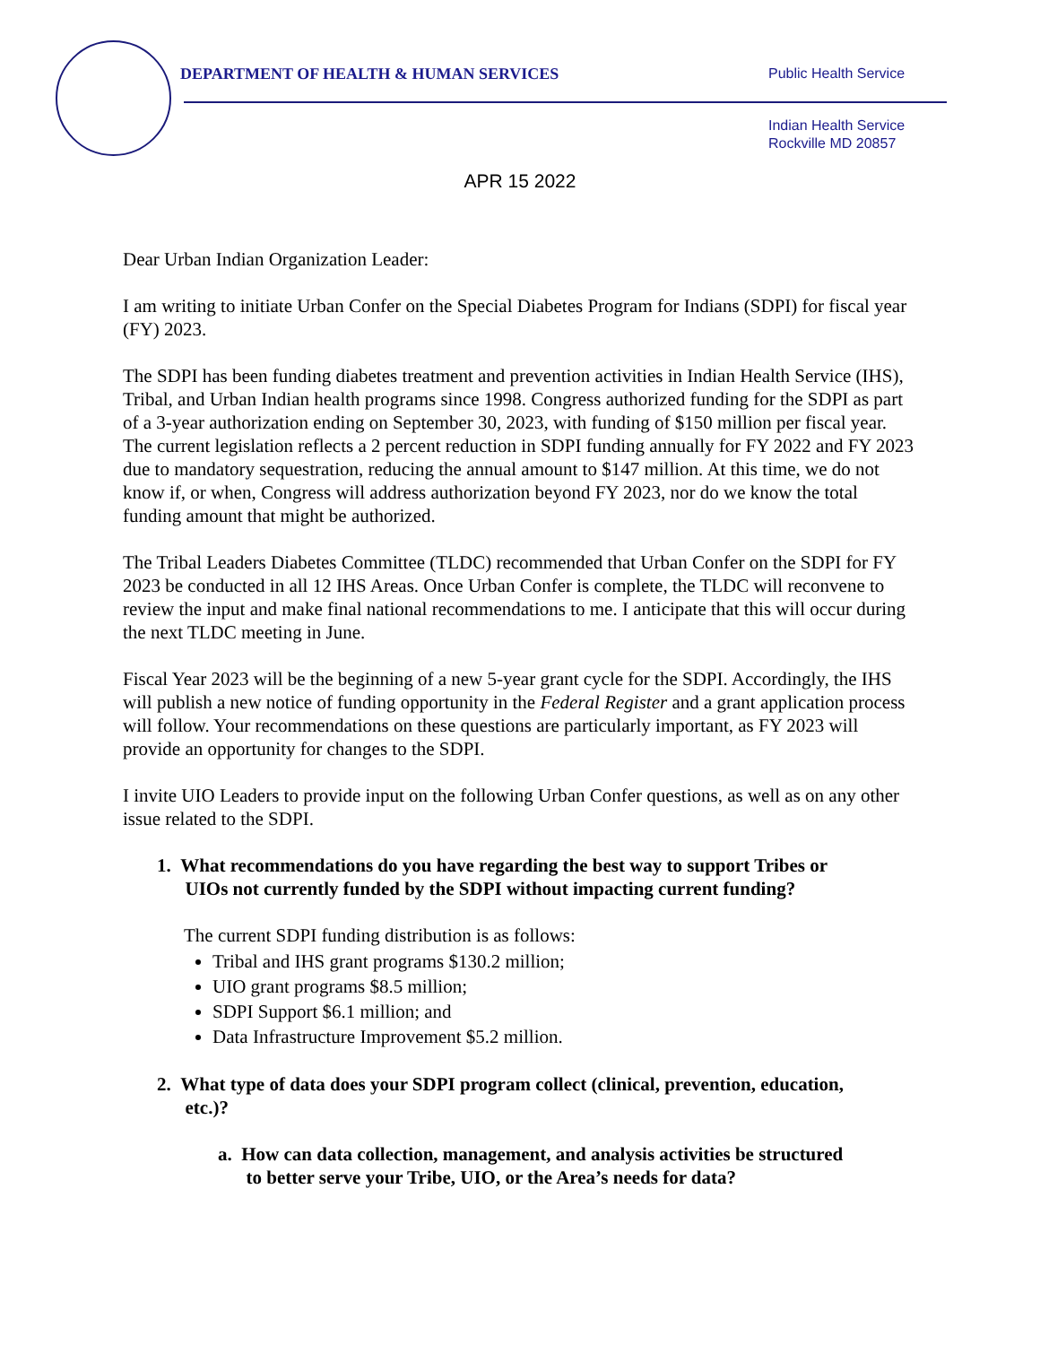DEPARTMENT OF HEALTH & HUMAN SERVICES
Public Health Service
Indian Health Service
Rockville MD 20857
APR 15 2022
Dear Urban Indian Organization Leader:
I am writing to initiate Urban Confer on the Special Diabetes Program for Indians (SDPI) for fiscal year (FY) 2023.
The SDPI has been funding diabetes treatment and prevention activities in Indian Health Service (IHS), Tribal, and Urban Indian health programs since 1998. Congress authorized funding for the SDPI as part of a 3-year authorization ending on September 30, 2023, with funding of $150 million per fiscal year. The current legislation reflects a 2 percent reduction in SDPI funding annually for FY 2022 and FY 2023 due to mandatory sequestration, reducing the annual amount to $147 million. At this time, we do not know if, or when, Congress will address authorization beyond FY 2023, nor do we know the total funding amount that might be authorized.
The Tribal Leaders Diabetes Committee (TLDC) recommended that Urban Confer on the SDPI for FY 2023 be conducted in all 12 IHS Areas. Once Urban Confer is complete, the TLDC will reconvene to review the input and make final national recommendations to me. I anticipate that this will occur during the next TLDC meeting in June.
Fiscal Year 2023 will be the beginning of a new 5-year grant cycle for the SDPI. Accordingly, the IHS will publish a new notice of funding opportunity in the Federal Register and a grant application process will follow. Your recommendations on these questions are particularly important, as FY 2023 will provide an opportunity for changes to the SDPI.
I invite UIO Leaders to provide input on the following Urban Confer questions, as well as on any other issue related to the SDPI.
1. What recommendations do you have regarding the best way to support Tribes or
UIOs not currently funded by the SDPI without impacting current funding?
The current SDPI funding distribution is as follows:
Tribal and IHS grant programs $130.2 million;
UIO grant programs $8.5 million;
SDPI Support $6.1 million; and
Data Infrastructure Improvement $5.2 million.
2. What type of data does your SDPI program collect (clinical, prevention, education,
etc.)?
a. How can data collection, management, and analysis activities be structured
to better serve your Tribe, UIO, or the Area’s needs for data?